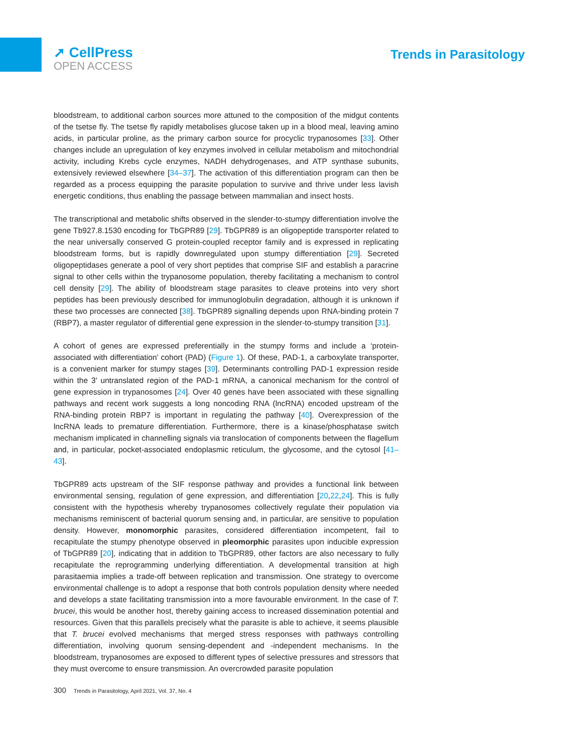➚ CellPress
OPEN ACCESS
Trends in Parasitology
bloodstream, to additional carbon sources more attuned to the composition of the midgut contents of the tsetse fly. The tsetse fly rapidly metabolises glucose taken up in a blood meal, leaving amino acids, in particular proline, as the primary carbon source for procyclic trypanosomes [33]. Other changes include an upregulation of key enzymes involved in cellular metabolism and mitochondrial activity, including Krebs cycle enzymes, NADH dehydrogenases, and ATP synthase subunits, extensively reviewed elsewhere [34–37]. The activation of this differentiation program can then be regarded as a process equipping the parasite population to survive and thrive under less lavish energetic conditions, thus enabling the passage between mammalian and insect hosts.
The transcriptional and metabolic shifts observed in the slender-to-stumpy differentiation involve the gene Tb927.8.1530 encoding for TbGPR89 [29]. TbGPR89 is an oligopeptide transporter related to the near universally conserved G protein-coupled receptor family and is expressed in replicating bloodstream forms, but is rapidly downregulated upon stumpy differentiation [29]. Secreted oligopeptidases generate a pool of very short peptides that comprise SIF and establish a paracrine signal to other cells within the trypanosome population, thereby facilitating a mechanism to control cell density [29]. The ability of bloodstream stage parasites to cleave proteins into very short peptides has been previously described for immunoglobulin degradation, although it is unknown if these two processes are connected [38]. TbGPR89 signalling depends upon RNA-binding protein 7 (RBP7), a master regulator of differential gene expression in the slender-to-stumpy transition [31].
A cohort of genes are expressed preferentially in the stumpy forms and include a ‘protein-associated with differentiation’ cohort (PAD) (Figure 1). Of these, PAD-1, a carboxylate transporter, is a convenient marker for stumpy stages [39]. Determinants controlling PAD-1 expression reside within the 3′ untranslated region of the PAD-1 mRNA, a canonical mechanism for the control of gene expression in trypanosomes [24]. Over 40 genes have been associated with these signalling pathways and recent work suggests a long noncoding RNA (lncRNA) encoded upstream of the RNA-binding protein RBP7 is important in regulating the pathway [40]. Overexpression of the lncRNA leads to premature differentiation. Furthermore, there is a kinase/phosphatase switch mechanism implicated in channelling signals via translocation of components between the flagellum and, in particular, pocket-associated endoplasmic reticulum, the glycosome, and the cytosol [41–43].
TbGPR89 acts upstream of the SIF response pathway and provides a functional link between environmental sensing, regulation of gene expression, and differentiation [20,22,24]. This is fully consistent with the hypothesis whereby trypanosomes collectively regulate their population via mechanisms reminiscent of bacterial quorum sensing and, in particular, are sensitive to population density. However, monomorphic parasites, considered differentiation incompetent, fail to recapitulate the stumpy phenotype observed in pleomorphic parasites upon inducible expression of TbGPR89 [20], indicating that in addition to TbGPR89, other factors are also necessary to fully recapitulate the reprogramming underlying differentiation. A developmental transition at high parasitaemia implies a trade-off between replication and transmission. One strategy to overcome environmental challenge is to adopt a response that both controls population density where needed and develops a state facilitating transmission into a more favourable environment. In the case of T. brucei, this would be another host, thereby gaining access to increased dissemination potential and resources. Given that this parallels precisely what the parasite is able to achieve, it seems plausible that T. brucei evolved mechanisms that merged stress responses with pathways controlling differentiation, involving quorum sensing-dependent and -independent mechanisms. In the bloodstream, trypanosomes are exposed to different types of selective pressures and stressors that they must overcome to ensure transmission. An overcrowded parasite population
300 Trends in Parasitology, April 2021, Vol. 37, No. 4